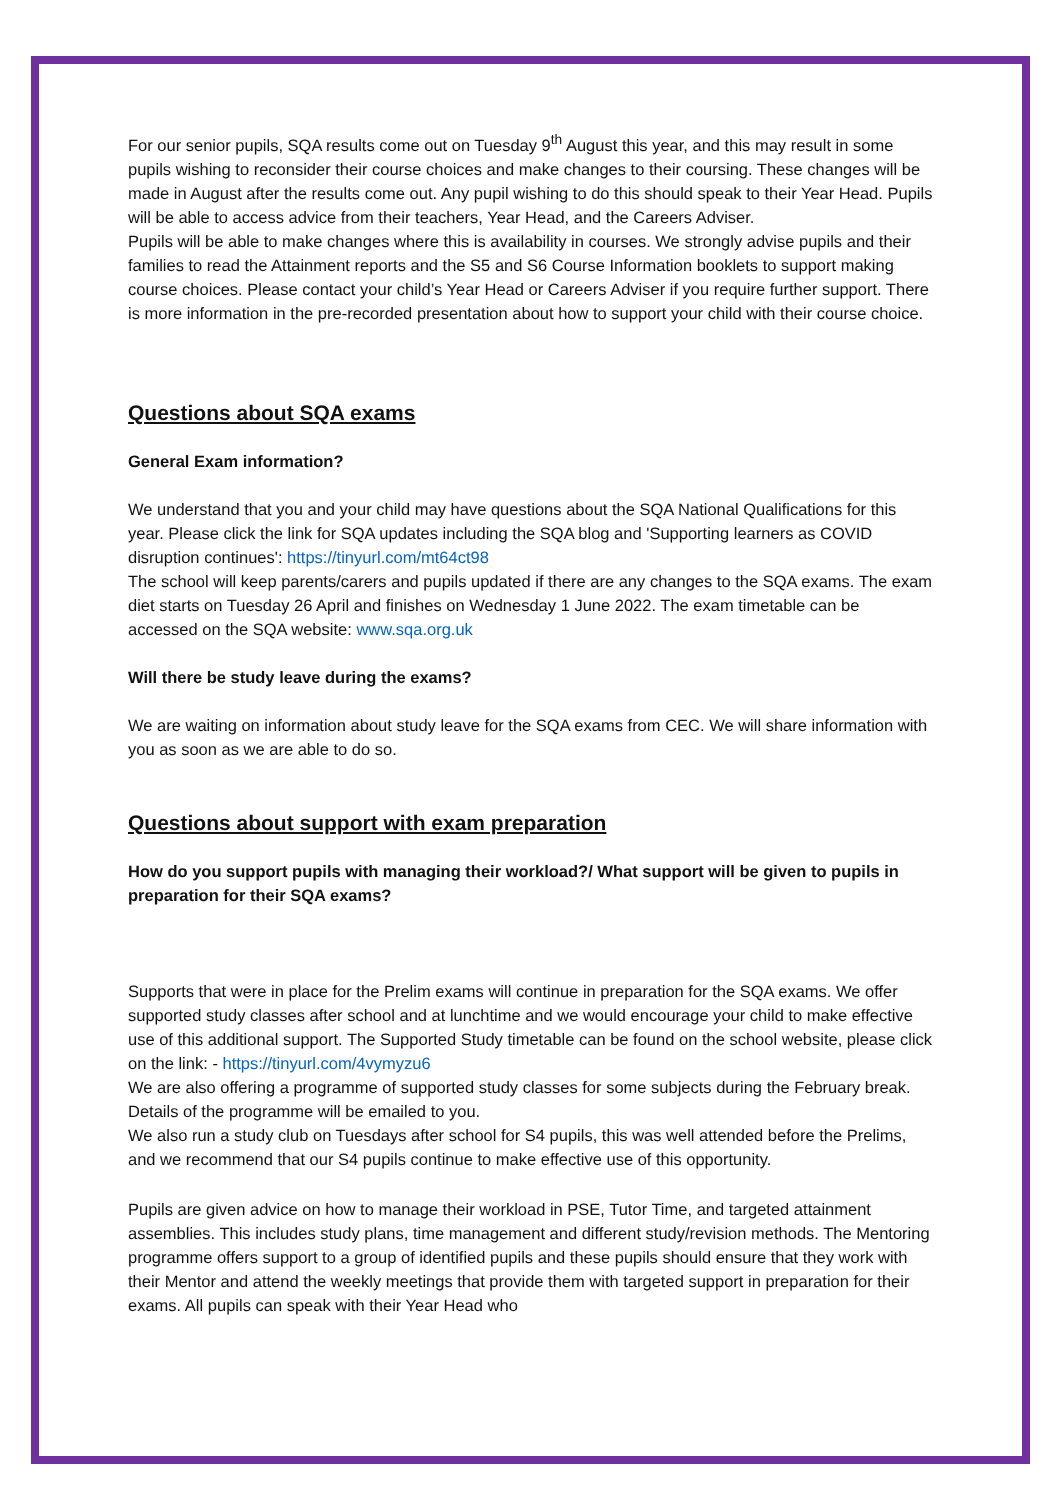For our senior pupils, SQA results come out on Tuesday 9<sup>th</sup> August this year, and this may result in some pupils wishing to reconsider their course choices and make changes to their coursing. These changes will be made in August after the results come out. Any pupil wishing to do this should speak to their Year Head. Pupils will be able to access advice from their teachers, Year Head, and the Careers Adviser.
Pupils will be able to make changes where this is availability in courses. We strongly advise pupils and their families to read the Attainment reports and the S5 and S6 Course Information booklets to support making course choices. Please contact your child’s Year Head or Careers Adviser if you require further support. There is more information in the pre-recorded presentation about how to support your child with their course choice.
Questions about SQA exams
General Exam information?
We understand that you and your child may have questions about the SQA National Qualifications for this year. Please click the link for SQA updates including the SQA blog and 'Supporting learners as COVID disruption continues': https://tinyurl.com/mt64ct98
The school will keep parents/carers and pupils updated if there are any changes to the SQA exams. The exam diet starts on Tuesday 26 April and finishes on Wednesday 1 June 2022. The exam timetable can be accessed on the SQA website: www.sqa.org.uk
Will there be study leave during the exams?
We are waiting on information about study leave for the SQA exams from CEC. We will share information with you as soon as we are able to do so.
Questions about support with exam preparation
How do you support pupils with managing their workload?/ What support will be given to pupils in preparation for their SQA exams?
Supports that were in place for the Prelim exams will continue in preparation for the SQA exams. We offer supported study classes after school and at lunchtime and we would encourage your child to make effective use of this additional support. The Supported Study timetable can be found on the school website, please click on the link: - https://tinyurl.com/4vymyzu6
We are also offering a programme of supported study classes for some subjects during the February break. Details of the programme will be emailed to you.
We also run a study club on Tuesdays after school for S4 pupils, this was well attended before the Prelims, and we recommend that our S4 pupils continue to make effective use of this opportunity.
Pupils are given advice on how to manage their workload in PSE, Tutor Time, and targeted attainment assemblies. This includes study plans, time management and different study/revision methods. The Mentoring programme offers support to a group of identified pupils and these pupils should ensure that they work with their Mentor and attend the weekly meetings that provide them with targeted support in preparation for their exams. All pupils can speak with their Year Head who